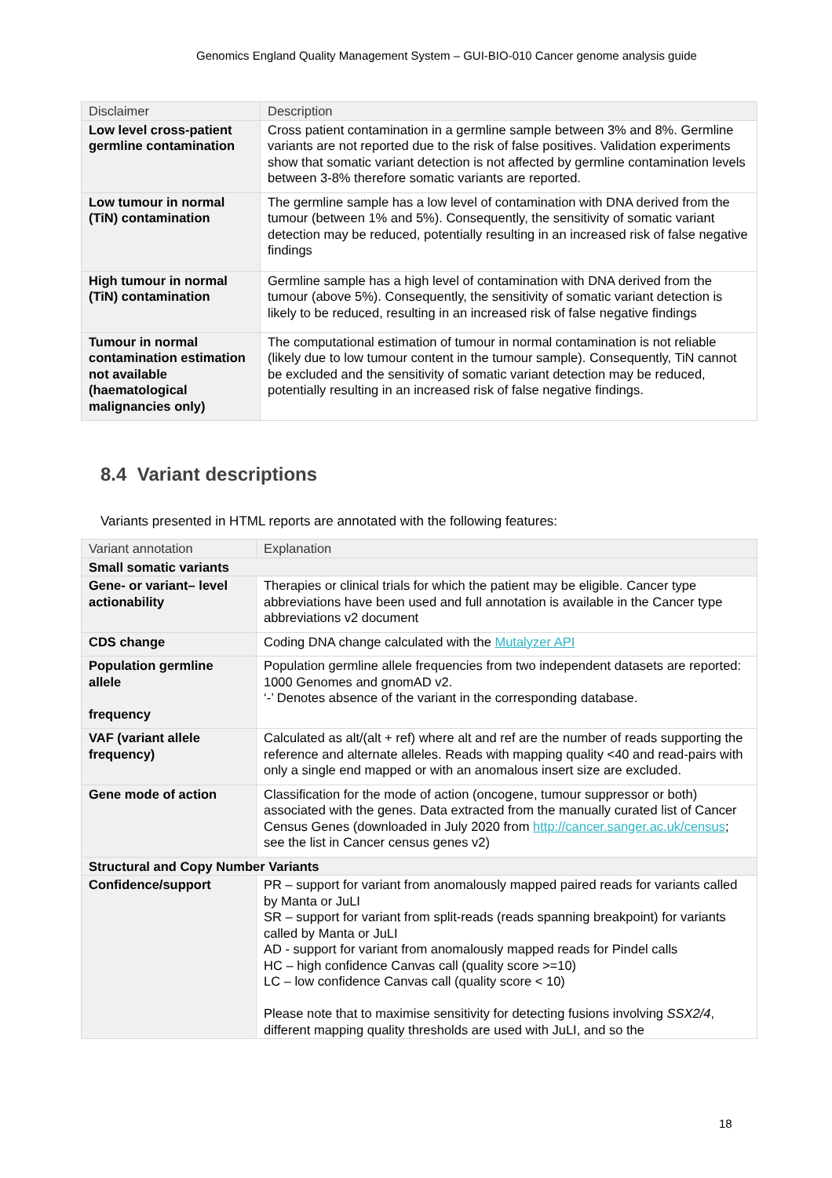Genomics England Quality Management System – GUI-BIO-010 Cancer genome analysis guide
| Disclaimer | Description |
| Low level cross-patient germline contamination | Cross patient contamination in a germline sample between 3% and 8%. Germline variants are not reported due to the risk of false positives. Validation experiments show that somatic variant detection is not affected by germline contamination levels between 3-8% therefore somatic variants are reported. |
| Low tumour in normal (TiN) contamination | The germline sample has a low level of contamination with DNA derived from the tumour (between 1% and 5%). Consequently, the sensitivity of somatic variant detection may be reduced, potentially resulting in an increased risk of false negative findings |
| High tumour in normal (TiN) contamination | Germline sample has a high level of contamination with DNA derived from the tumour (above 5%). Consequently, the sensitivity of somatic variant detection is likely to be reduced, resulting in an increased risk of false negative findings |
| Tumour in normal contamination estimation not available (haematological malignancies only) | The computational estimation of tumour in normal contamination is not reliable (likely due to low tumour content in the tumour sample). Consequently, TiN cannot be excluded and the sensitivity of somatic variant detection may be reduced, potentially resulting in an increased risk of false negative findings. |
8.4 Variant descriptions
Variants presented in HTML reports are annotated with the following features:
| Variant annotation | Explanation |
| Small somatic variants | |
| Gene- or variant– level actionability | Therapies or clinical trials for which the patient may be eligible. Cancer type abbreviations have been used and full annotation is available in the Cancer type abbreviations v2 document |
| CDS change | Coding DNA change calculated with the Mutalyzer API |
| Population germline allele frequency | Population germline allele frequencies from two independent datasets are reported: 1000 Genomes and gnomAD v2. ‘-’ Denotes absence of the variant in the corresponding database. |
| VAF (variant allele frequency) | Calculated as alt/(alt + ref) where alt and ref are the number of reads supporting the reference and alternate alleles. Reads with mapping quality <40 and read-pairs with only a single end mapped or with an anomalous insert size are excluded. |
| Gene mode of action | Classification for the mode of action (oncogene, tumour suppressor or both) associated with the genes. Data extracted from the manually curated list of Cancer Census Genes (downloaded in July 2020 from http://cancer.sanger.ac.uk/census ; see the list in Cancer census genes v2) |
| Structural and Copy Number Variants | |
| Confidence/support | PR – support for variant from anomalously mapped paired reads for variants called by Manta or JuLI SR – support for variant from split-reads (reads spanning breakpoint) for variants called by Manta or JuLI AD - support for variant from anomalously mapped reads for Pindel calls HC – high confidence Canvas call (quality score >=10) LC – low confidence Canvas call (quality score < 10) Please note that to maximise sensitivity for detecting fusions involving SSX2/4 , different mapping quality thresholds are used with JuLI, and so the |
18